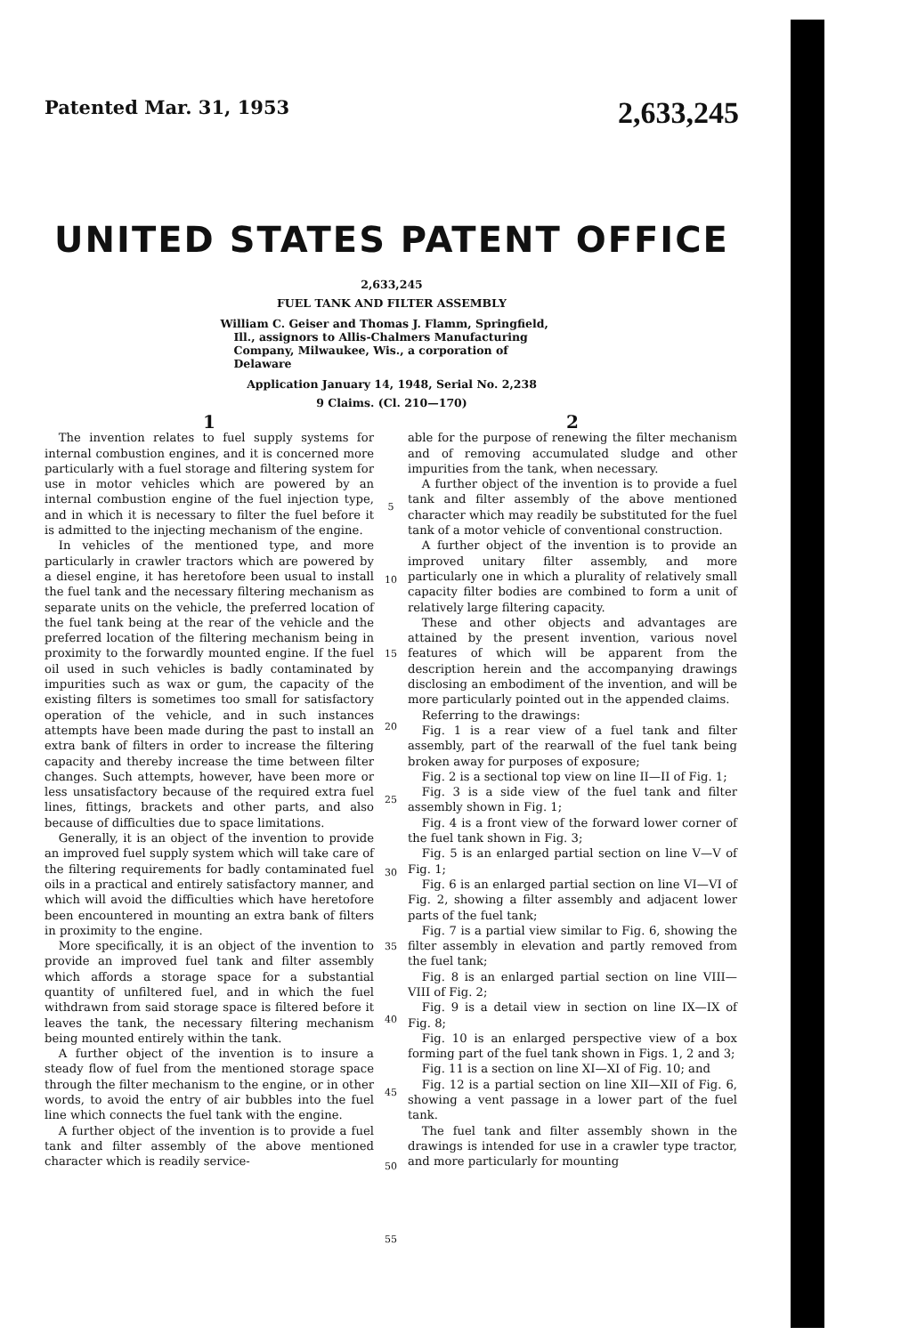Patented Mar. 31, 1953 2,633,245
UNITED STATES PATENT OFFICE
2,633,245
FUEL TANK AND FILTER ASSEMBLY
William C. Geiser and Thomas J. Flamm, Springfield, Ill., assignors to Allis-Chalmers Manufacturing Company, Milwaukee, Wis., a corporation of Delaware
Application January 14, 1948, Serial No. 2,238
9 Claims. (Cl. 210—170)
1
The invention relates to fuel supply systems for internal combustion engines, and it is concerned more particularly with a fuel storage and filtering system for use in motor vehicles which are powered by an internal combustion engine of the fuel injection type, and in which it is necessary to filter the fuel before it is admitted to the injecting mechanism of the engine.
In vehicles of the mentioned type, and more particularly in crawler tractors which are powered by a diesel engine, it has heretofore been usual to install the fuel tank and the necessary filtering mechanism as separate units on the vehicle, the preferred location of the fuel tank being at the rear of the vehicle and the preferred location of the filtering mechanism being in proximity to the forwardly mounted engine. If the fuel oil used in such vehicles is badly contaminated by impurities such as wax or gum, the capacity of the existing filters is sometimes too small for satisfactory operation of the vehicle, and in such instances attempts have been made during the past to install an extra bank of filters in order to increase the filtering capacity and thereby increase the time between filter changes. Such attempts, however, have been more or less unsatisfactory because of the required extra fuel lines, fittings, brackets and other parts, and also because of difficulties due to space limitations.
Generally, it is an object of the invention to provide an improved fuel supply system which will take care of the filtering requirements for badly contaminated fuel oils in a practical and entirely satisfactory manner, and which will avoid the difficulties which have heretofore been encountered in mounting an extra bank of filters in proximity to the engine.
More specifically, it is an object of the invention to provide an improved fuel tank and filter assembly which affords a storage space for a substantial quantity of unfiltered fuel, and in which the fuel withdrawn from said storage space is filtered before it leaves the tank, the necessary filtering mechanism being mounted entirely within the tank.
A further object of the invention is to insure a steady flow of fuel from the mentioned storage space through the filter mechanism to the engine, or in other words, to avoid the entry of air bubbles into the fuel line which connects the fuel tank with the engine.
A further object of the invention is to provide a fuel tank and filter assembly of the above mentioned character which is readily service-
5
10
15
20
25
30
35
40
45
50
55
2
able for the purpose of renewing the filter mechanism and of removing accumulated sludge and other impurities from the tank, when necessary.
A further object of the invention is to provide a fuel tank and filter assembly of the above mentioned character which may readily be substituted for the fuel tank of a motor vehicle of conventional construction.
A further object of the invention is to provide an improved unitary filter assembly, and more particularly one in which a plurality of relatively small capacity filter bodies are combined to form a unit of relatively large filtering capacity.
These and other objects and advantages are attained by the present invention, various novel features of which will be apparent from the description herein and the accompanying drawings disclosing an embodiment of the invention, and will be more particularly pointed out in the appended claims.
Referring to the drawings:
Fig. 1 is a rear view of a fuel tank and filter assembly, part of the rearwall of the fuel tank being broken away for purposes of exposure;
Fig. 2 is a sectional top view on line II—II of Fig. 1;
Fig. 3 is a side view of the fuel tank and filter assembly shown in Fig. 1;
Fig. 4 is a front view of the forward lower corner of the fuel tank shown in Fig. 3;
Fig. 5 is an enlarged partial section on line V—V of Fig. 1;
Fig. 6 is an enlarged partial section on line VI—VI of Fig. 2, showing a filter assembly and adjacent lower parts of the fuel tank;
Fig. 7 is a partial view similar to Fig. 6, showing the filter assembly in elevation and partly removed from the fuel tank;
Fig. 8 is an enlarged partial section on line VIII—VIII of Fig. 2;
Fig. 9 is a detail view in section on line IX—IX of Fig. 8;
Fig. 10 is an enlarged perspective view of a box forming part of the fuel tank shown in Figs. 1, 2 and 3;
Fig. 11 is a section on line XI—XI of Fig. 10; and
Fig. 12 is a partial section on line XII—XII of Fig. 6, showing a vent passage in a lower part of the fuel tank.
The fuel tank and filter assembly shown in the drawings is intended for use in a crawler type tractor, and more particularly for mounting